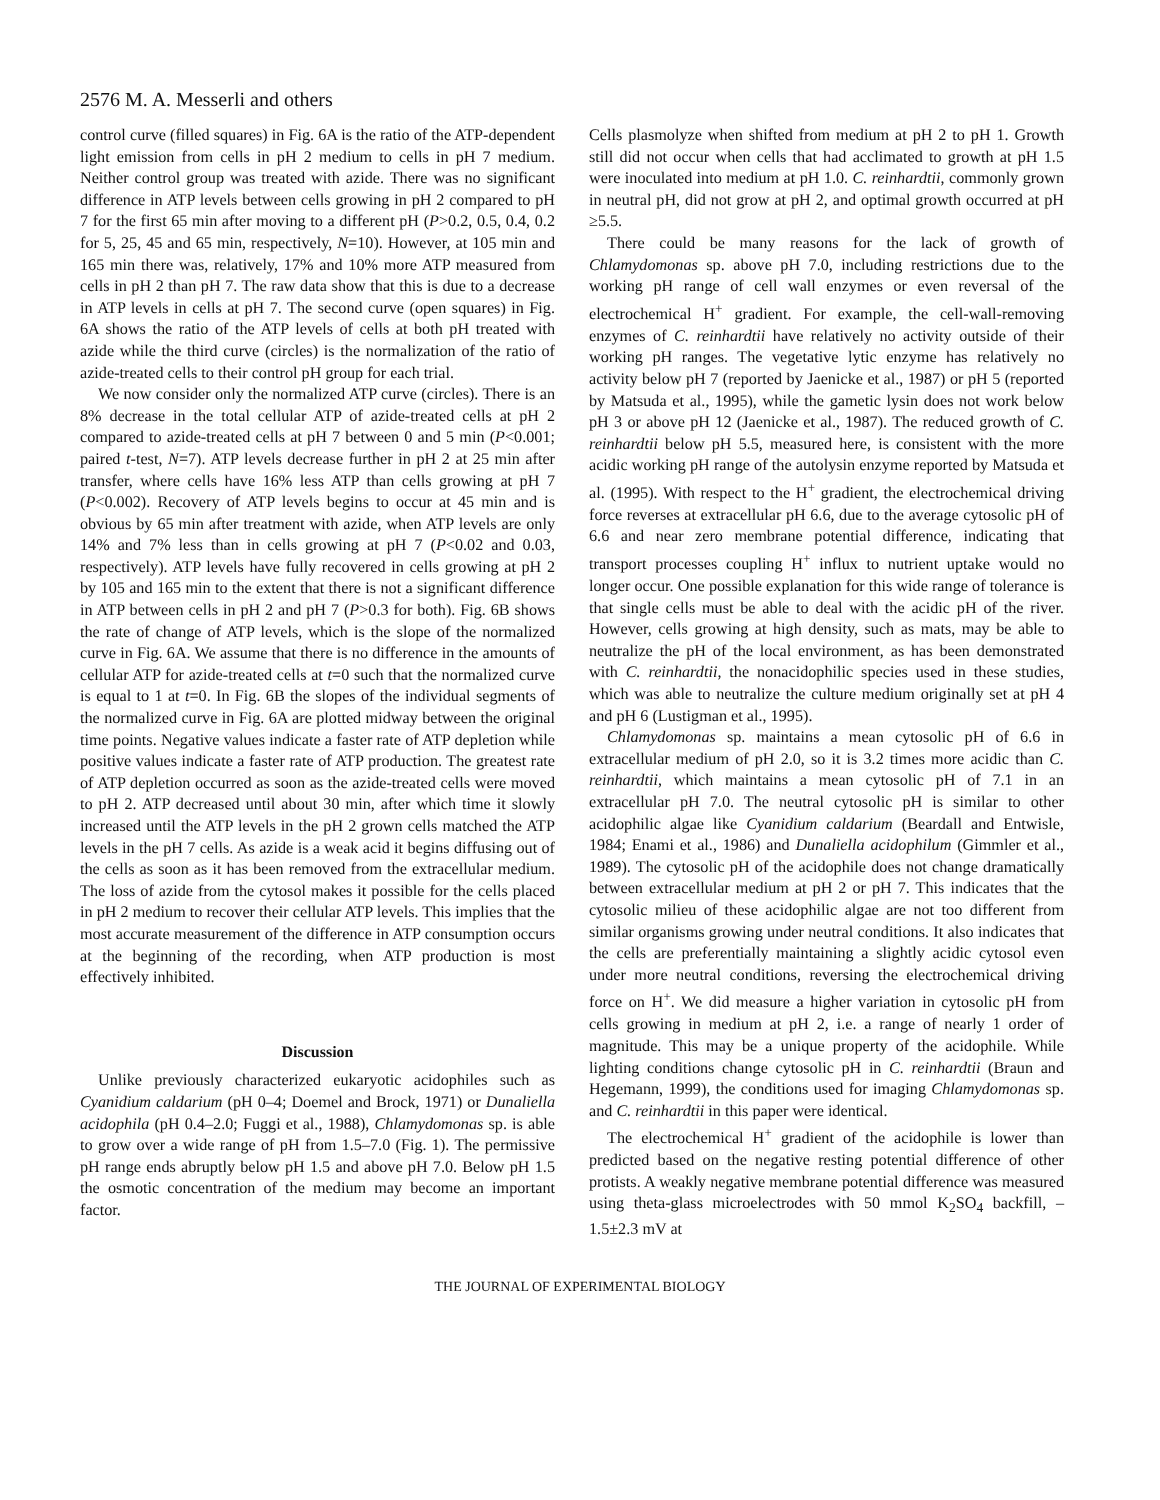2576 M. A. Messerli and others
control curve (filled squares) in Fig. 6A is the ratio of the ATP-dependent light emission from cells in pH 2 medium to cells in pH 7 medium. Neither control group was treated with azide. There was no significant difference in ATP levels between cells growing in pH 2 compared to pH 7 for the first 65 min after moving to a different pH (P>0.2, 0.5, 0.4, 0.2 for 5, 25, 45 and 65 min, respectively, N=10). However, at 105 min and 165 min there was, relatively, 17% and 10% more ATP measured from cells in pH 2 than pH 7. The raw data show that this is due to a decrease in ATP levels in cells at pH 7. The second curve (open squares) in Fig. 6A shows the ratio of the ATP levels of cells at both pH treated with azide while the third curve (circles) is the normalization of the ratio of azide-treated cells to their control pH group for each trial.
We now consider only the normalized ATP curve (circles). There is an 8% decrease in the total cellular ATP of azide-treated cells at pH 2 compared to azide-treated cells at pH 7 between 0 and 5 min (P<0.001; paired t-test, N=7). ATP levels decrease further in pH 2 at 25 min after transfer, where cells have 16% less ATP than cells growing at pH 7 (P<0.002). Recovery of ATP levels begins to occur at 45 min and is obvious by 65 min after treatment with azide, when ATP levels are only 14% and 7% less than in cells growing at pH 7 (P<0.02 and 0.03, respectively). ATP levels have fully recovered in cells growing at pH 2 by 105 and 165 min to the extent that there is not a significant difference in ATP between cells in pH 2 and pH 7 (P>0.3 for both). Fig. 6B shows the rate of change of ATP levels, which is the slope of the normalized curve in Fig. 6A. We assume that there is no difference in the amounts of cellular ATP for azide-treated cells at t=0 such that the normalized curve is equal to 1 at t=0. In Fig. 6B the slopes of the individual segments of the normalized curve in Fig. 6A are plotted midway between the original time points. Negative values indicate a faster rate of ATP depletion while positive values indicate a faster rate of ATP production. The greatest rate of ATP depletion occurred as soon as the azide-treated cells were moved to pH 2. ATP decreased until about 30 min, after which time it slowly increased until the ATP levels in the pH 2 grown cells matched the ATP levels in the pH 7 cells. As azide is a weak acid it begins diffusing out of the cells as soon as it has been removed from the extracellular medium. The loss of azide from the cytosol makes it possible for the cells placed in pH 2 medium to recover their cellular ATP levels. This implies that the most accurate measurement of the difference in ATP consumption occurs at the beginning of the recording, when ATP production is most effectively inhibited.
Discussion
Unlike previously characterized eukaryotic acidophiles such as Cyanidium caldarium (pH 0–4; Doemel and Brock, 1971) or Dunaliella acidophila (pH 0.4–2.0; Fuggi et al., 1988), Chlamydomonas sp. is able to grow over a wide range of pH from 1.5–7.0 (Fig. 1). The permissive pH range ends abruptly below pH 1.5 and above pH 7.0. Below pH 1.5 the osmotic concentration of the medium may become an important factor.
Cells plasmolyze when shifted from medium at pH 2 to pH 1. Growth still did not occur when cells that had acclimated to growth at pH 1.5 were inoculated into medium at pH 1.0. C. reinhardtii, commonly grown in neutral pH, did not grow at pH 2, and optimal growth occurred at pH ≥5.5.
There could be many reasons for the lack of growth of Chlamydomonas sp. above pH 7.0, including restrictions due to the working pH range of cell wall enzymes or even reversal of the electrochemical H<sup>+</sup> gradient. For example, the cell-wall-removing enzymes of C. reinhardtii have relatively no activity outside of their working pH ranges. The vegetative lytic enzyme has relatively no activity below pH 7 (reported by Jaenicke et al., 1987) or pH 5 (reported by Matsuda et al., 1995), while the gametic lysin does not work below pH 3 or above pH 12 (Jaenicke et al., 1987). The reduced growth of C. reinhardtii below pH 5.5, measured here, is consistent with the more acidic working pH range of the autolysin enzyme reported by Matsuda et al. (1995). With respect to the H<sup>+</sup> gradient, the electrochemical driving force reverses at extracellular pH 6.6, due to the average cytosolic pH of 6.6 and near zero membrane potential difference, indicating that transport processes coupling H<sup>+</sup> influx to nutrient uptake would no longer occur. One possible explanation for this wide range of tolerance is that single cells must be able to deal with the acidic pH of the river. However, cells growing at high density, such as mats, may be able to neutralize the pH of the local environment, as has been demonstrated with C. reinhardtii, the nonacidophilic species used in these studies, which was able to neutralize the culture medium originally set at pH 4 and pH 6 (Lustigman et al., 1995).
Chlamydomonas sp. maintains a mean cytosolic pH of 6.6 in extracellular medium of pH 2.0, so it is 3.2 times more acidic than C. reinhardtii, which maintains a mean cytosolic pH of 7.1 in an extracellular pH 7.0. The neutral cytosolic pH is similar to other acidophilic algae like Cyanidium caldarium (Beardall and Entwisle, 1984; Enami et al., 1986) and Dunaliella acidophilum (Gimmler et al., 1989). The cytosolic pH of the acidophile does not change dramatically between extracellular medium at pH 2 or pH 7. This indicates that the cytosolic milieu of these acidophilic algae are not too different from similar organisms growing under neutral conditions. It also indicates that the cells are preferentially maintaining a slightly acidic cytosol even under more neutral conditions, reversing the electrochemical driving force on H<sup>+</sup>. We did measure a higher variation in cytosolic pH from cells growing in medium at pH 2, i.e. a range of nearly 1 order of magnitude. This may be a unique property of the acidophile. While lighting conditions change cytosolic pH in C. reinhardtii (Braun and Hegemann, 1999), the conditions used for imaging Chlamydomonas sp. and C. reinhardtii in this paper were identical.
The electrochemical H<sup>+</sup> gradient of the acidophile is lower than predicted based on the negative resting potential difference of other protists. A weakly negative membrane potential difference was measured using theta-glass microelectrodes with 50 mmol K<sub>2</sub>SO<sub>4</sub> backfill, –1.5±2.3 mV at
THE JOURNAL OF EXPERIMENTAL BIOLOGY